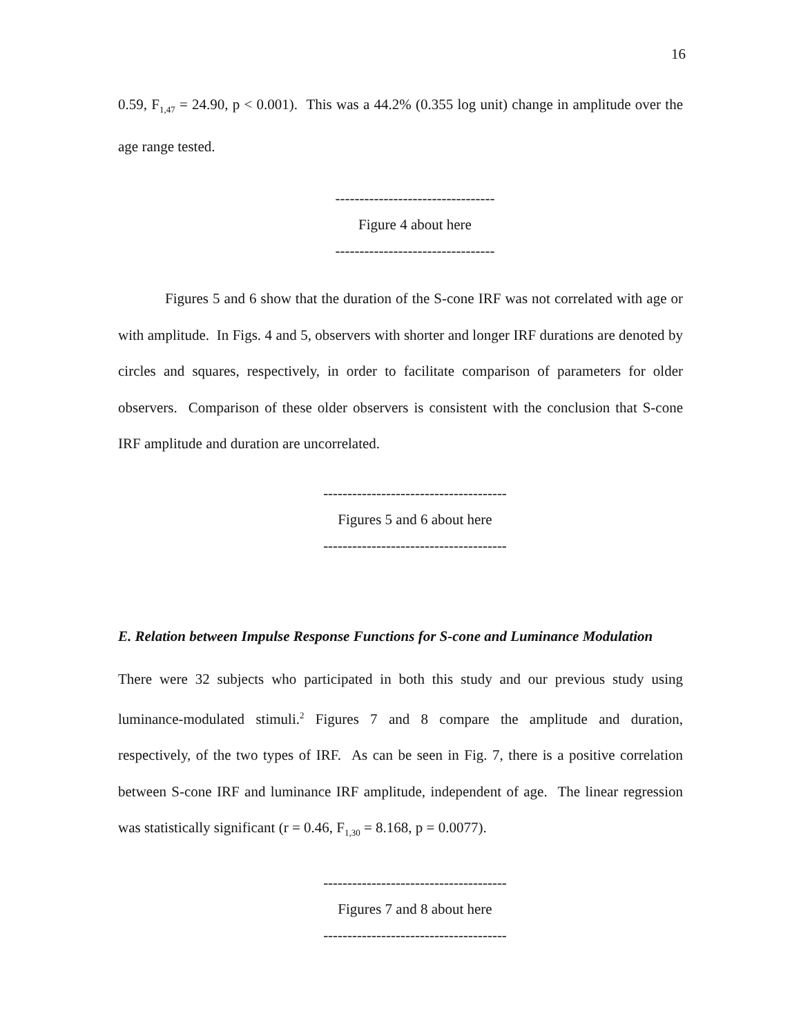16
0.59, F<sub>1,47</sub> = 24.90, p < 0.001). This was a 44.2% (0.355 log unit) change in amplitude over the age range tested.
---------------------------------
Figure 4 about here
---------------------------------
Figures 5 and 6 show that the duration of the S-cone IRF was not correlated with age or with amplitude. In Figs. 4 and 5, observers with shorter and longer IRF durations are denoted by circles and squares, respectively, in order to facilitate comparison of parameters for older observers. Comparison of these older observers is consistent with the conclusion that S-cone IRF amplitude and duration are uncorrelated.
--------------------------------------
Figures 5 and 6 about here
--------------------------------------
E. Relation between Impulse Response Functions for S-cone and Luminance Modulation
There were 32 subjects who participated in both this study and our previous study using luminance-modulated stimuli.<sup>2</sup> Figures 7 and 8 compare the amplitude and duration, respectively, of the two types of IRF. As can be seen in Fig. 7, there is a positive correlation between S-cone IRF and luminance IRF amplitude, independent of age. The linear regression was statistically significant (r = 0.46, F<sub>1,30</sub> = 8.168, p = 0.0077).
--------------------------------------
Figures 7 and 8 about here
--------------------------------------